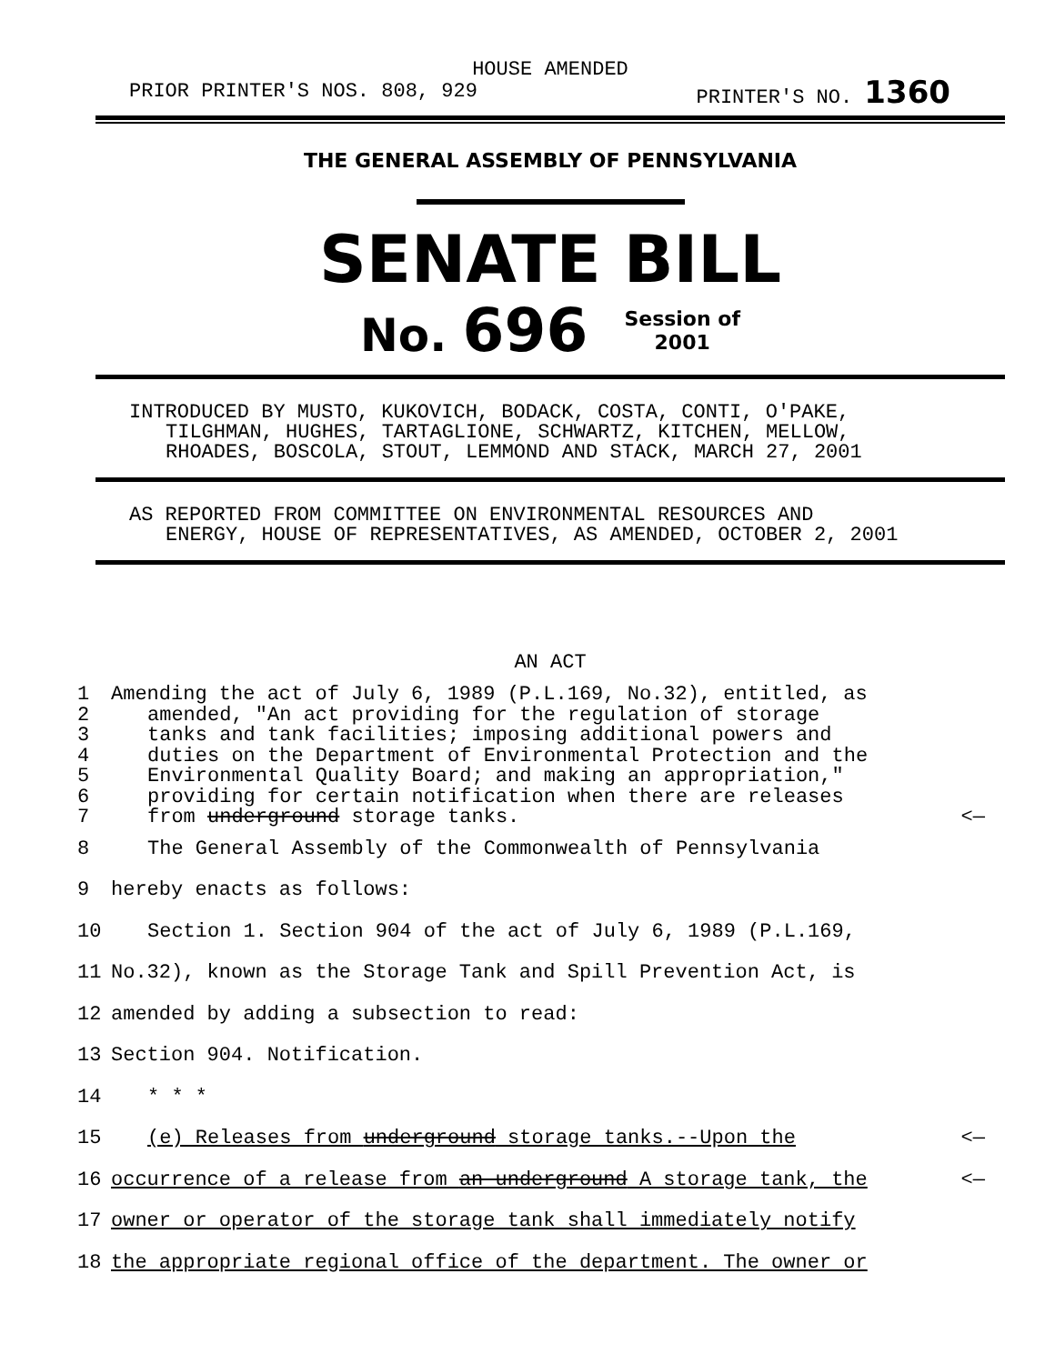HOUSE AMENDED
PRIOR PRINTER'S NOS. 808, 929 PRINTER'S NO. 1360
THE GENERAL ASSEMBLY OF PENNSYLVANIA
SENATE BILL
No. 696 Session of
2001
INTRODUCED BY MUSTO, KUKOVICH, BODACK, COSTA, CONTI, O'PAKE,
TILGHMAN, HUGHES, TARTAGLIONE, SCHWARTZ, KITCHEN, MELLOW,
RHOADES, BOSCOLA, STOUT, LEMMOND AND STACK, MARCH 27, 2001
AS REPORTED FROM COMMITTEE ON ENVIRONMENTAL RESOURCES AND
ENERGY, HOUSE OF REPRESENTATIVES, AS AMENDED, OCTOBER 2, 2001
AN ACT
1 Amending the act of July 6, 1989 (P.L.169, No.32), entitled, as
2 amended, "An act providing for the regulation of storage
3 tanks and tank facilities; imposing additional powers and
4 duties on the Department of Environmental Protection and the
5 Environmental Quality Board; and making an appropriation,"
6 providing for certain notification when there are releases
7 from underground storage tanks. <—
8 The General Assembly of the Commonwealth of Pennsylvania
9 hereby enacts as follows:
10 Section 1. Section 904 of the act of July 6, 1989 (P.L.169,
11 No.32), known as the Storage Tank and Spill Prevention Act, is
12 amended by adding a subsection to read:
13 Section 904. Notification.
14 * * *
15 (e) Releases from underground storage tanks.--Upon the <—
16 occurrence of a release from an underground A storage tank, the <—
17 owner or operator of the storage tank shall immediately notify
18 the appropriate regional office of the department. The owner or